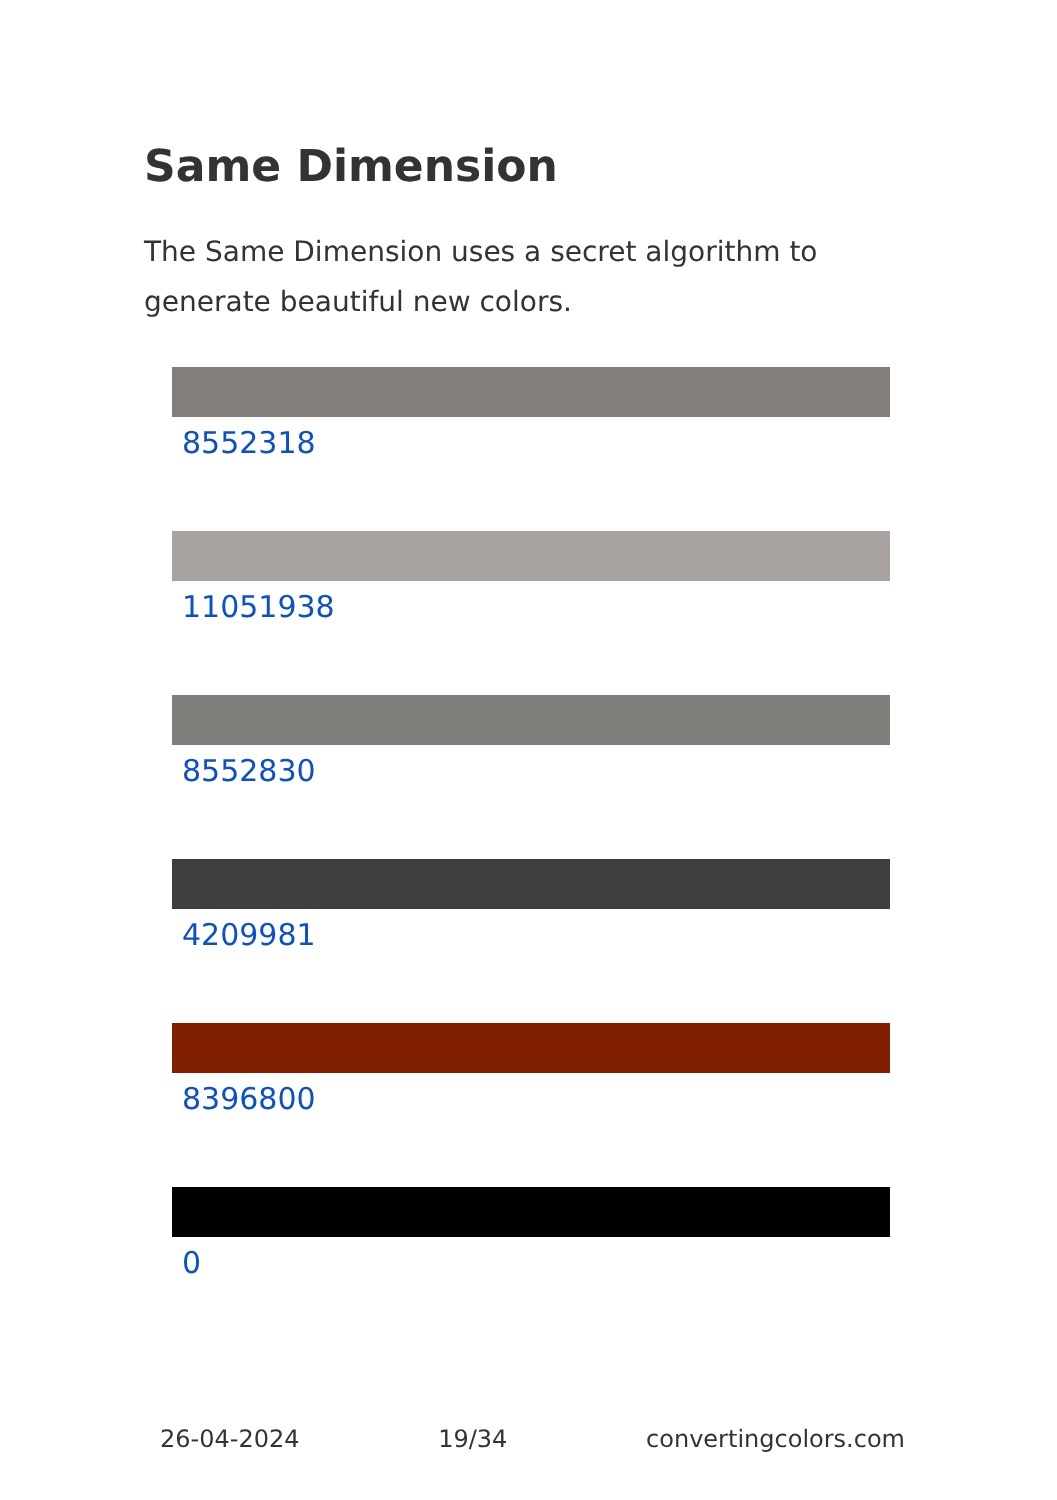Same Dimension
The Same Dimension uses a secret algorithm to generate beautiful new colors.
8552318
11051938
8552830
4209981
8396800
0
26-04-2024 19/34 convertingcolors.com